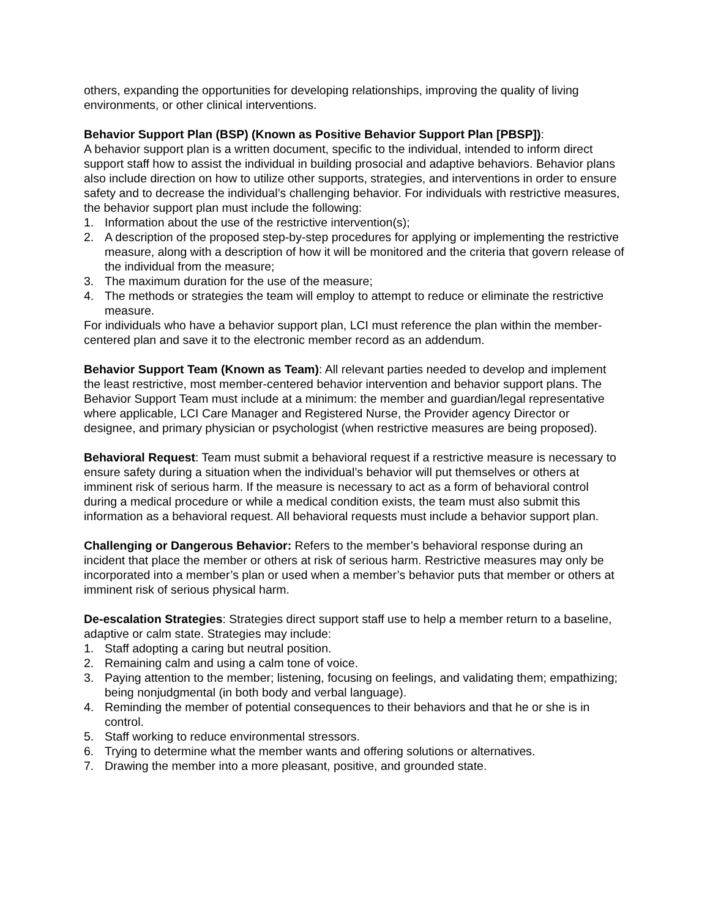others, expanding the opportunities for developing relationships, improving the quality of living environments, or other clinical interventions.
Behavior Support Plan (BSP) (Known as Positive Behavior Support Plan [PBSP]):
A behavior support plan is a written document, specific to the individual, intended to inform direct support staff how to assist the individual in building prosocial and adaptive behaviors. Behavior plans also include direction on how to utilize other supports, strategies, and interventions in order to ensure safety and to decrease the individual’s challenging behavior. For individuals with restrictive measures, the behavior support plan must include the following:
1. Information about the use of the restrictive intervention(s);
2. A description of the proposed step-by-step procedures for applying or implementing the restrictive measure, along with a description of how it will be monitored and the criteria that govern release of the individual from the measure;
3. The maximum duration for the use of the measure;
4. The methods or strategies the team will employ to attempt to reduce or eliminate the restrictive measure.
For individuals who have a behavior support plan, LCI must reference the plan within the member-centered plan and save it to the electronic member record as an addendum.
Behavior Support Team (Known as Team): All relevant parties needed to develop and implement the least restrictive, most member-centered behavior intervention and behavior support plans. The Behavior Support Team must include at a minimum: the member and guardian/legal representative where applicable, LCI Care Manager and Registered Nurse, the Provider agency Director or designee, and primary physician or psychologist (when restrictive measures are being proposed).
Behavioral Request: Team must submit a behavioral request if a restrictive measure is necessary to ensure safety during a situation when the individual’s behavior will put themselves or others at imminent risk of serious harm. If the measure is necessary to act as a form of behavioral control during a medical procedure or while a medical condition exists, the team must also submit this information as a behavioral request. All behavioral requests must include a behavior support plan.
Challenging or Dangerous Behavior: Refers to the member’s behavioral response during an incident that place the member or others at risk of serious harm. Restrictive measures may only be incorporated into a member’s plan or used when a member’s behavior puts that member or others at imminent risk of serious physical harm.
De-escalation Strategies: Strategies direct support staff use to help a member return to a baseline, adaptive or calm state. Strategies may include:
1. Staff adopting a caring but neutral position.
2. Remaining calm and using a calm tone of voice.
3. Paying attention to the member; listening, focusing on feelings, and validating them; empathizing; being nonjudgmental (in both body and verbal language).
4. Reminding the member of potential consequences to their behaviors and that he or she is in control.
5. Staff working to reduce environmental stressors.
6. Trying to determine what the member wants and offering solutions or alternatives.
7. Drawing the member into a more pleasant, positive, and grounded state.